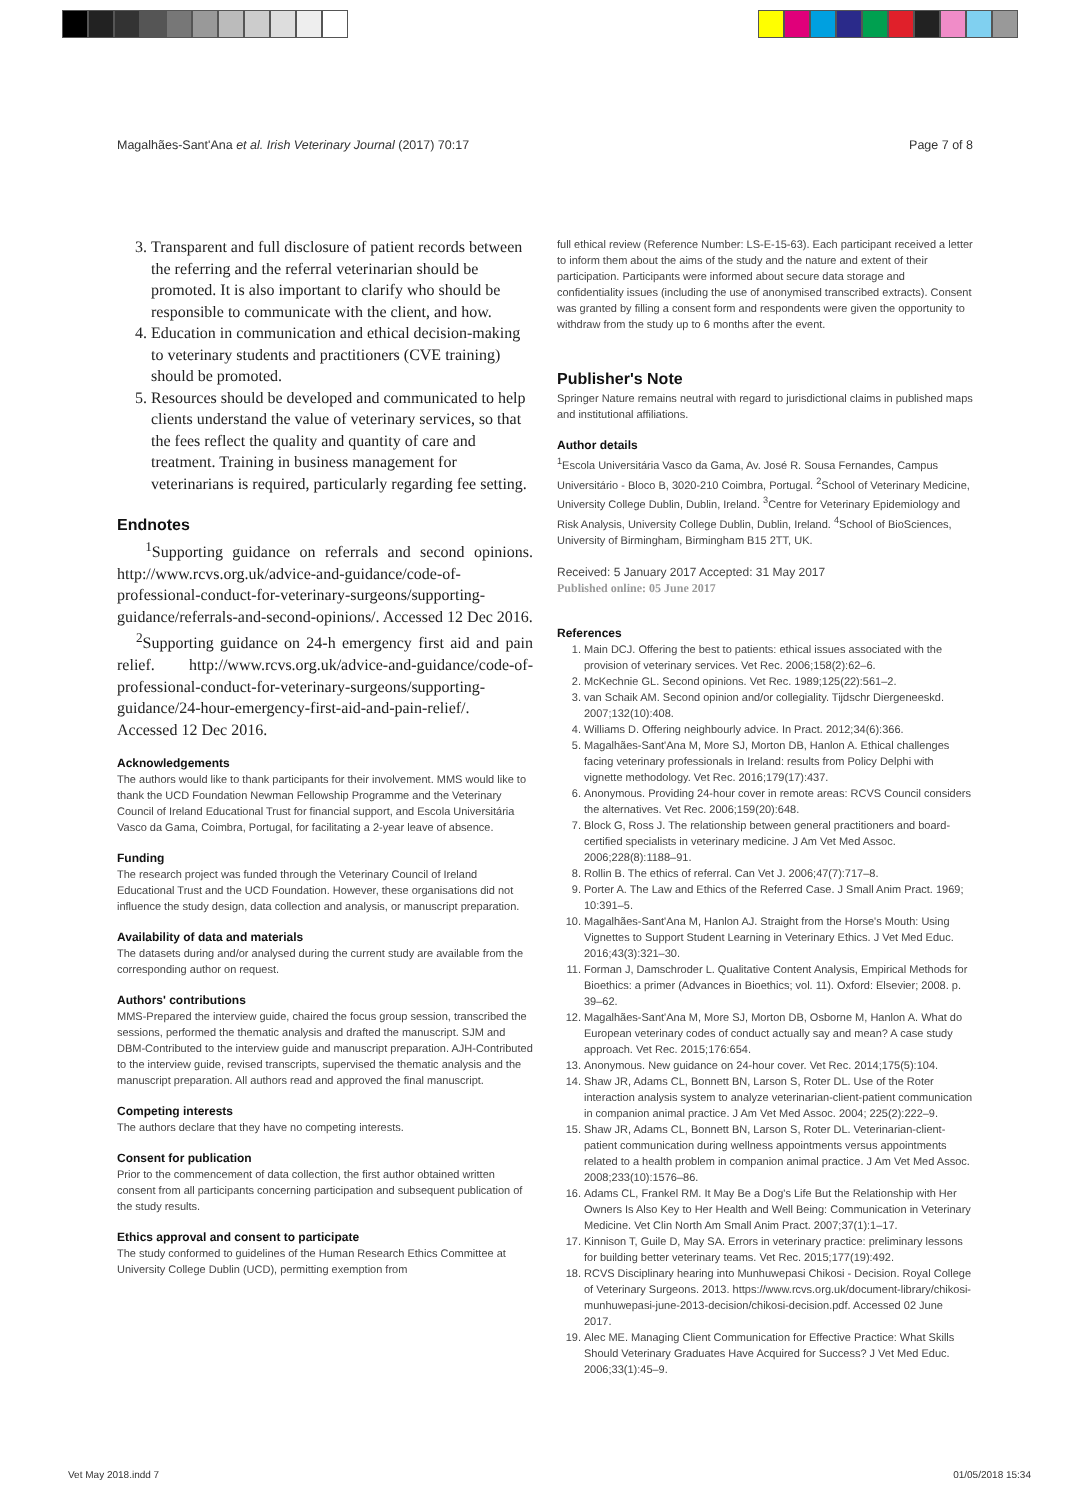Magalhães-Sant'Ana et al. Irish Veterinary Journal (2017) 70:17 Page 7 of 8
3. Transparent and full disclosure of patient records between the referring and the referral veterinarian should be promoted. It is also important to clarify who should be responsible to communicate with the client, and how.
4. Education in communication and ethical decision-making to veterinary students and practitioners (CVE training) should be promoted.
5. Resources should be developed and communicated to help clients understand the value of veterinary services, so that the fees reflect the quality and quantity of care and treatment. Training in business management for veterinarians is required, particularly regarding fee setting.
Endnotes
<sup>1</sup> Supporting guidance on referrals and second opinions. http://www.rcvs.org.uk/advice-and-guidance/code-of-professional-conduct-for-veterinary-surgeons/supporting-guidance/referrals-and-second-opinions/. Accessed 12 Dec 2016.
<sup>2</sup> Supporting guidance on 24-h emergency first aid and pain relief. http://www.rcvs.org.uk/advice-and-guidance/code-of-professional-conduct-for-veterinary-surgeons/supporting-guidance/24-hour-emergency-first-aid-and-pain-relief/. Accessed 12 Dec 2016.
Acknowledgements
The authors would like to thank participants for their involvement. MMS would like to thank the UCD Foundation Newman Fellowship Programme and the Veterinary Council of Ireland Educational Trust for financial support, and Escola Universitária Vasco da Gama, Coimbra, Portugal, for facilitating a 2-year leave of absence.
Funding
The research project was funded through the Veterinary Council of Ireland Educational Trust and the UCD Foundation. However, these organisations did not influence the study design, data collection and analysis, or manuscript preparation.
Availability of data and materials
The datasets during and/or analysed during the current study are available from the corresponding author on request.
Authors' contributions
MMS-Prepared the interview guide, chaired the focus group session, transcribed the sessions, performed the thematic analysis and drafted the manuscript. SJM and DBM-Contributed to the interview guide and manuscript preparation. AJH-Contributed to the interview guide, revised transcripts, supervised the thematic analysis and the manuscript preparation. All authors read and approved the final manuscript.
Competing interests
The authors declare that they have no competing interests.
Consent for publication
Prior to the commencement of data collection, the first author obtained written consent from all participants concerning participation and subsequent publication of the study results.
Ethics approval and consent to participate
The study conformed to guidelines of the Human Research Ethics Committee at University College Dublin (UCD), permitting exemption from
full ethical review (Reference Number: LS-E-15-63). Each participant received a letter to inform them about the aims of the study and the nature and extent of their participation. Participants were informed about secure data storage and confidentiality issues (including the use of anonymised transcribed extracts). Consent was granted by filling a consent form and respondents were given the opportunity to withdraw from the study up to 6 months after the event.
Publisher's Note
Springer Nature remains neutral with regard to jurisdictional claims in published maps and institutional affiliations.
Author details
<sup>1</sup> Escola Universitária Vasco da Gama, Av. José R. Sousa Fernandes, Campus Universitário - Bloco B, 3020-210 Coimbra, Portugal. <sup>2</sup>School of Veterinary Medicine, University College Dublin, Dublin, Ireland. <sup>3</sup>Centre for Veterinary Epidemiology and Risk Analysis, University College Dublin, Dublin, Ireland. <sup>4</sup>School of BioSciences, University of Birmingham, Birmingham B15 2TT, UK.
Received: 5 January 2017 Accepted: 31 May 2017
Published online: 05 June 2017
References
1. Main DCJ. Offering the best to patients: ethical issues associated with the provision of veterinary services. Vet Rec. 2006;158(2):62–6.
2. McKechnie GL. Second opinions. Vet Rec. 1989;125(22):561–2.
3. van Schaik AM. Second opinion and/or collegiality. Tijdschr Diergeneeskd. 2007;132(10):408.
4. Williams D. Offering neighbourly advice. In Pract. 2012;34(6):366.
5. Magalhães-Sant'Ana M, More SJ, Morton DB, Hanlon A. Ethical challenges facing veterinary professionals in Ireland: results from Policy Delphi with vignette methodology. Vet Rec. 2016;179(17):437.
6. Anonymous. Providing 24-hour cover in remote areas: RCVS Council considers the alternatives. Vet Rec. 2006;159(20):648.
7. Block G, Ross J. The relationship between general practitioners and board-certified specialists in veterinary medicine. J Am Vet Med Assoc. 2006;228(8):1188–91.
8. Rollin B. The ethics of referral. Can Vet J. 2006;47(7):717–8.
9. Porter A. The Law and Ethics of the Referred Case. J Small Anim Pract. 1969; 10:391–5.
10. Magalhães-Sant'Ana M, Hanlon AJ. Straight from the Horse's Mouth: Using Vignettes to Support Student Learning in Veterinary Ethics. J Vet Med Educ. 2016;43(3):321–30.
11. Forman J, Damschroder L. Qualitative Content Analysis, Empirical Methods for Bioethics: a primer (Advances in Bioethics; vol. 11). Oxford: Elsevier; 2008. p. 39–62.
12. Magalhães-Sant'Ana M, More SJ, Morton DB, Osborne M, Hanlon A. What do European veterinary codes of conduct actually say and mean? A case study approach. Vet Rec. 2015;176:654.
13. Anonymous. New guidance on 24-hour cover. Vet Rec. 2014;175(5):104.
14. Shaw JR, Adams CL, Bonnett BN, Larson S, Roter DL. Use of the Roter interaction analysis system to analyze veterinarian-client-patient communication in companion animal practice. J Am Vet Med Assoc. 2004; 225(2):222–9.
15. Shaw JR, Adams CL, Bonnett BN, Larson S, Roter DL. Veterinarian-client-patient communication during wellness appointments versus appointments related to a health problem in companion animal practice. J Am Vet Med Assoc. 2008;233(10):1576–86.
16. Adams CL, Frankel RM. It May Be a Dog's Life But the Relationship with Her Owners Is Also Key to Her Health and Well Being: Communication in Veterinary Medicine. Vet Clin North Am Small Anim Pract. 2007;37(1):1–17.
17. Kinnison T, Guile D, May SA. Errors in veterinary practice: preliminary lessons for building better veterinary teams. Vet Rec. 2015;177(19):492.
18. RCVS Disciplinary hearing into Munhuwepasi Chikosi - Decision. Royal College of Veterinary Surgeons. 2013. https://www.rcvs.org.uk/document-library/chikosi-munhuwepasi-june-2013-decision/chikosi-decision.pdf. Accessed 02 June 2017.
19. Alec ME. Managing Client Communication for Effective Practice: What Skills Should Veterinary Graduates Have Acquired for Success? J Vet Med Educ. 2006;33(1):45–9.
Vet May 2018.indd 7 01/05/2018 15:34